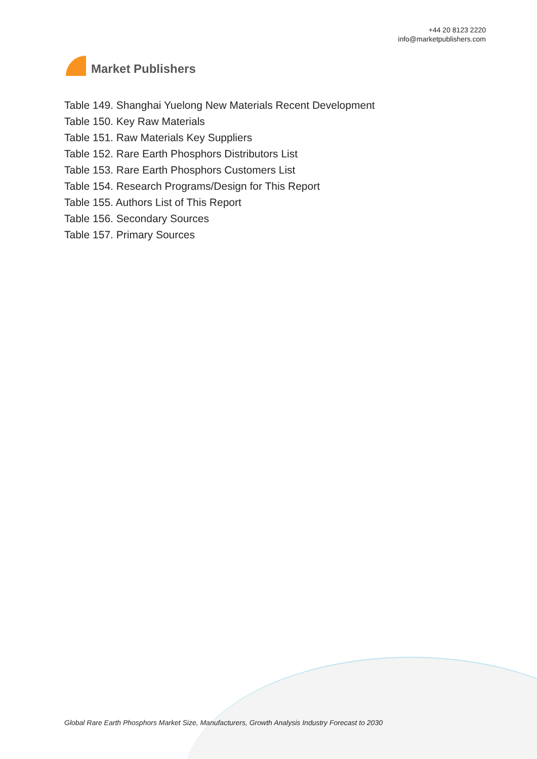Market Publishers
+44 20 8123 2220
info@marketpublishers.com
Table 149. Shanghai Yuelong New Materials Recent Development
Table 150. Key Raw Materials
Table 151. Raw Materials Key Suppliers
Table 152. Rare Earth Phosphors Distributors List
Table 153. Rare Earth Phosphors Customers List
Table 154. Research Programs/Design for This Report
Table 155. Authors List of This Report
Table 156. Secondary Sources
Table 157. Primary Sources
Global Rare Earth Phosphors Market Size, Manufacturers, Growth Analysis Industry Forecast to 2030